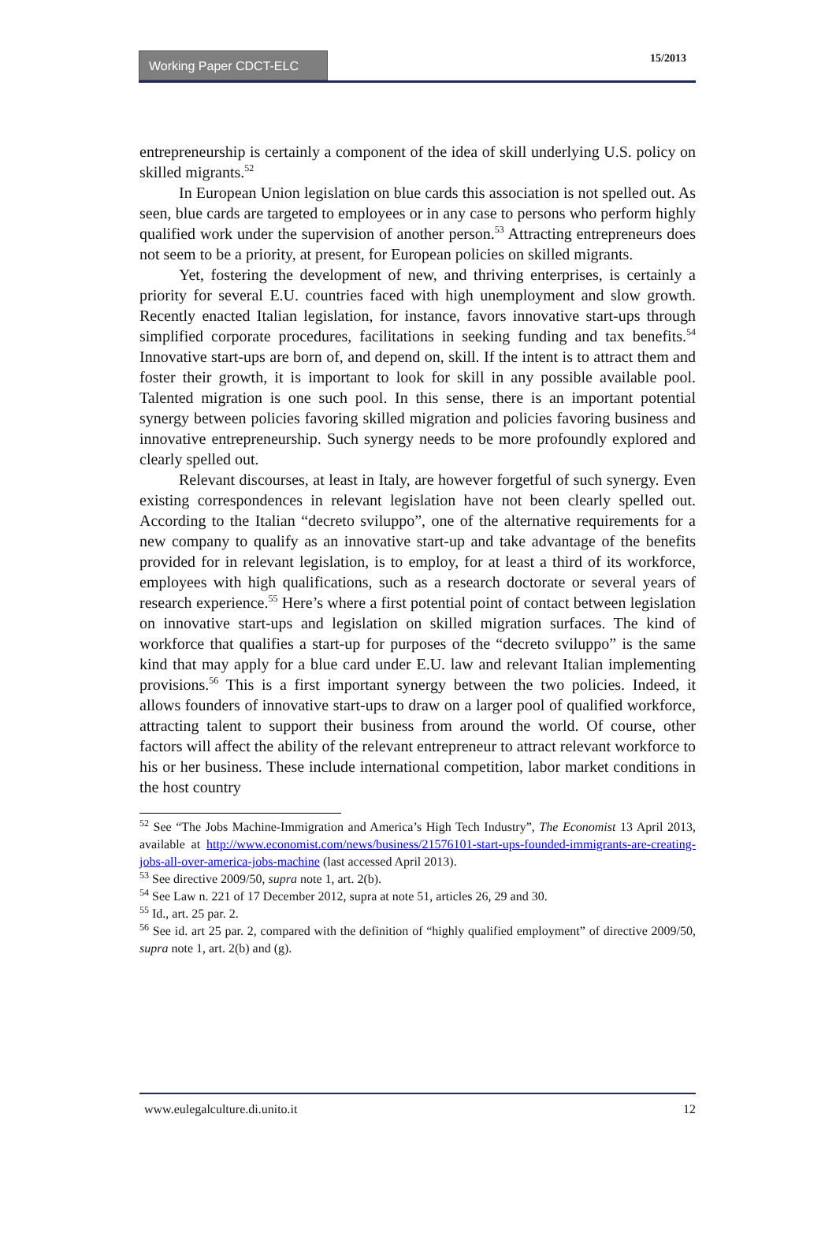Working Paper CDCT-ELC 15/2013
entrepreneurship is certainly a component of the idea of skill underlying U.S. policy on skilled migrants.<sup>52</sup>
In European Union legislation on blue cards this association is not spelled out. As seen, blue cards are targeted to employees or in any case to persons who perform highly qualified work under the supervision of another person.<sup>53</sup> Attracting entrepreneurs does not seem to be a priority, at present, for European policies on skilled migrants.
Yet, fostering the development of new, and thriving enterprises, is certainly a priority for several E.U. countries faced with high unemployment and slow growth. Recently enacted Italian legislation, for instance, favors innovative start-ups through simplified corporate procedures, facilitations in seeking funding and tax benefits.<sup>54</sup> Innovative start-ups are born of, and depend on, skill. If the intent is to attract them and foster their growth, it is important to look for skill in any possible available pool. Talented migration is one such pool. In this sense, there is an important potential synergy between policies favoring skilled migration and policies favoring business and innovative entrepreneurship. Such synergy needs to be more profoundly explored and clearly spelled out.
Relevant discourses, at least in Italy, are however forgetful of such synergy. Even existing correspondences in relevant legislation have not been clearly spelled out. According to the Italian “decreto sviluppo”, one of the alternative requirements for a new company to qualify as an innovative start-up and take advantage of the benefits provided for in relevant legislation, is to employ, for at least a third of its workforce, employees with high qualifications, such as a research doctorate or several years of research experience.<sup>55</sup> Here’s where a first potential point of contact between legislation on innovative start-ups and legislation on skilled migration surfaces. The kind of workforce that qualifies a start-up for purposes of the “decreto sviluppo” is the same kind that may apply for a blue card under E.U. law and relevant Italian implementing provisions.<sup>56</sup> This is a first important synergy between the two policies. Indeed, it allows founders of innovative start-ups to draw on a larger pool of qualified workforce, attracting talent to support their business from around the world. Of course, other factors will affect the ability of the relevant entrepreneur to attract relevant workforce to his or her business. These include international competition, labor market conditions in the host country
<sup>52</sup> See “The Jobs Machine-Immigration and America’s High Tech Industry”, The Economist 13 April 2013, available at http://www.economist.com/news/business/21576101-start-ups-founded-immigrants-are-creating-jobs-all-over-america-jobs-machine (last accessed April 2013).
<sup>53</sup> See directive 2009/50, supra note 1, art. 2(b).
<sup>54</sup> See Law n. 221 of 17 December 2012, supra at note 51, articles 26, 29 and 30.
<sup>55</sup> Id., art. 25 par. 2.
<sup>56</sup> See id. art 25 par. 2, compared with the definition of “highly qualified employment” of directive 2009/50, supra note 1, art. 2(b) and (g).
www.eulegalculture.di.unito.it 12